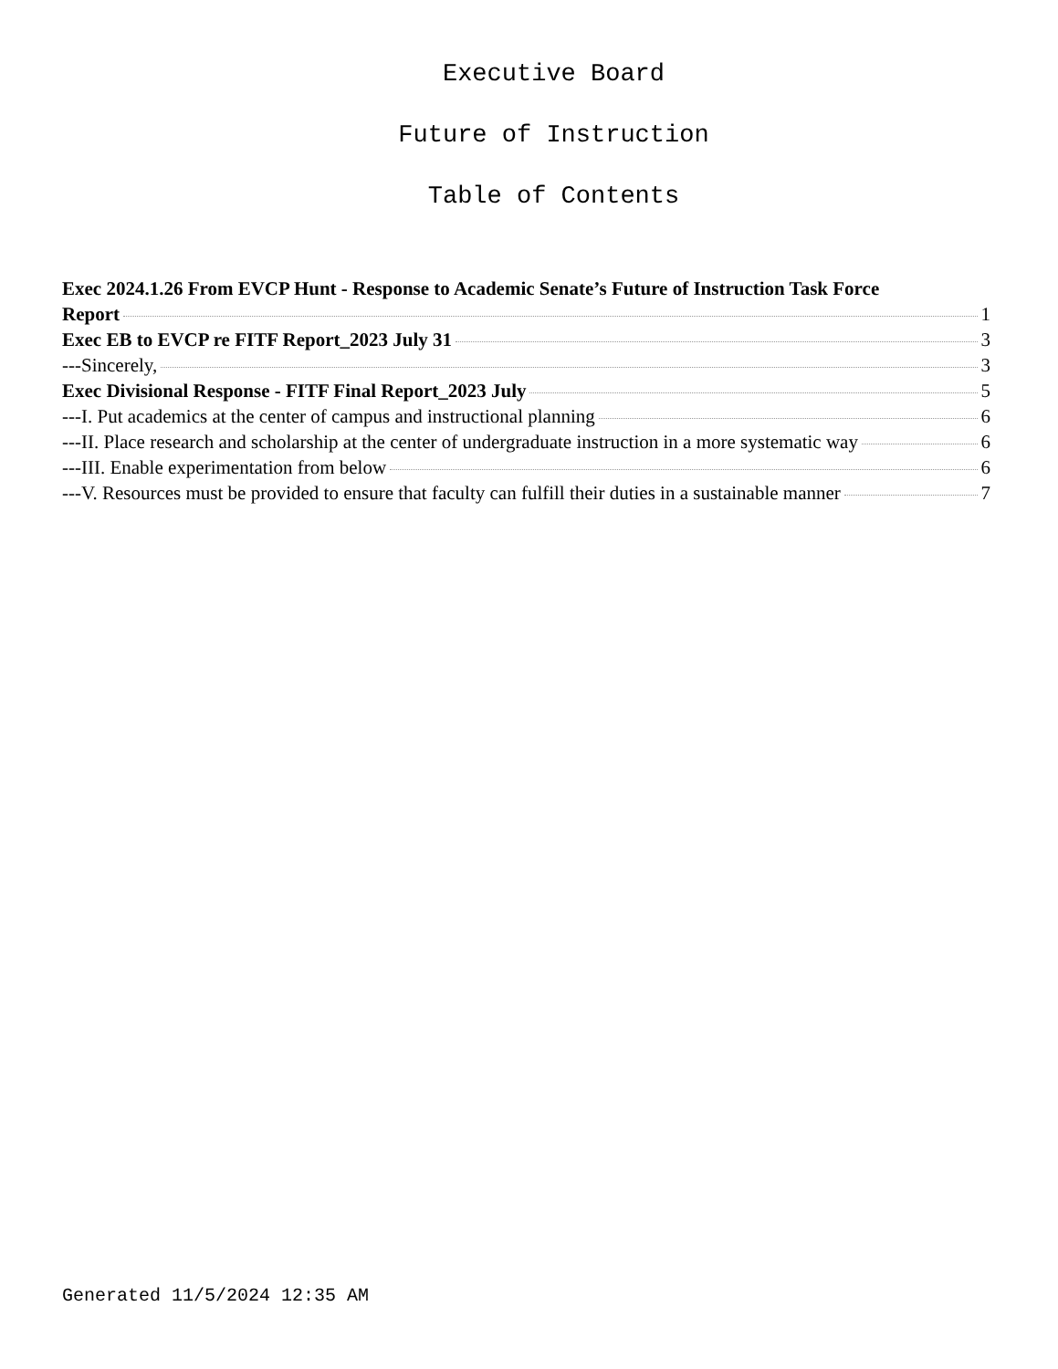Executive Board
Future of Instruction
Table of Contents
Exec 2024.1.26 From EVCP Hunt - Response to Academic Senate’s Future of Instruction Task Force
Report 1
Exec EB to EVCP re FITF Report_2023 July 31 3
---Sincerely, 3
Exec Divisional Response - FITF Final Report_2023 July 5
---I. Put academics at the center of campus and instructional planning 6
---II. Place research and scholarship at the center of undergraduate instruction in a more systematic way 6
---III. Enable experimentation from below 6
---V. Resources must be provided to ensure that faculty can fulfill their duties in a sustainable manner 7
Generated 11/5/2024 12:35 AM